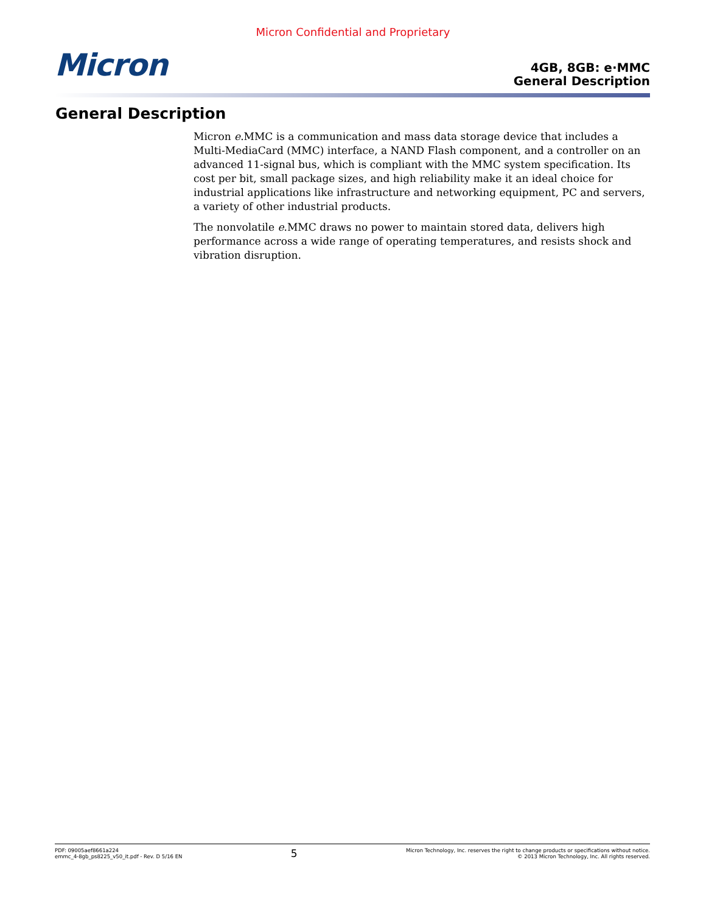Micron Confidential and Proprietary
Micron
4GB, 8GB: e·MMC
General Description
General Description
Micron e.MMC is a communication and mass data storage device that includes a Multi-MediaCard (MMC) interface, a NAND Flash component, and a controller on an advanced 11-signal bus, which is compliant with the MMC system specification. Its cost per bit, small package sizes, and high reliability make it an ideal choice for industrial applications like infrastructure and networking equipment, PC and servers, a variety of other industrial products.
The nonvolatile e.MMC draws no power to maintain stored data, delivers high performance across a wide range of operating temperatures, and resists shock and vibration disruption.
PDF: 09005aef8661a224
emmc_4-8gb_ps8225_v50_it.pdf - Rev. D 5/16 EN
5
Micron Technology, Inc. reserves the right to change products or specifications without notice.
© 2013 Micron Technology, Inc. All rights reserved.